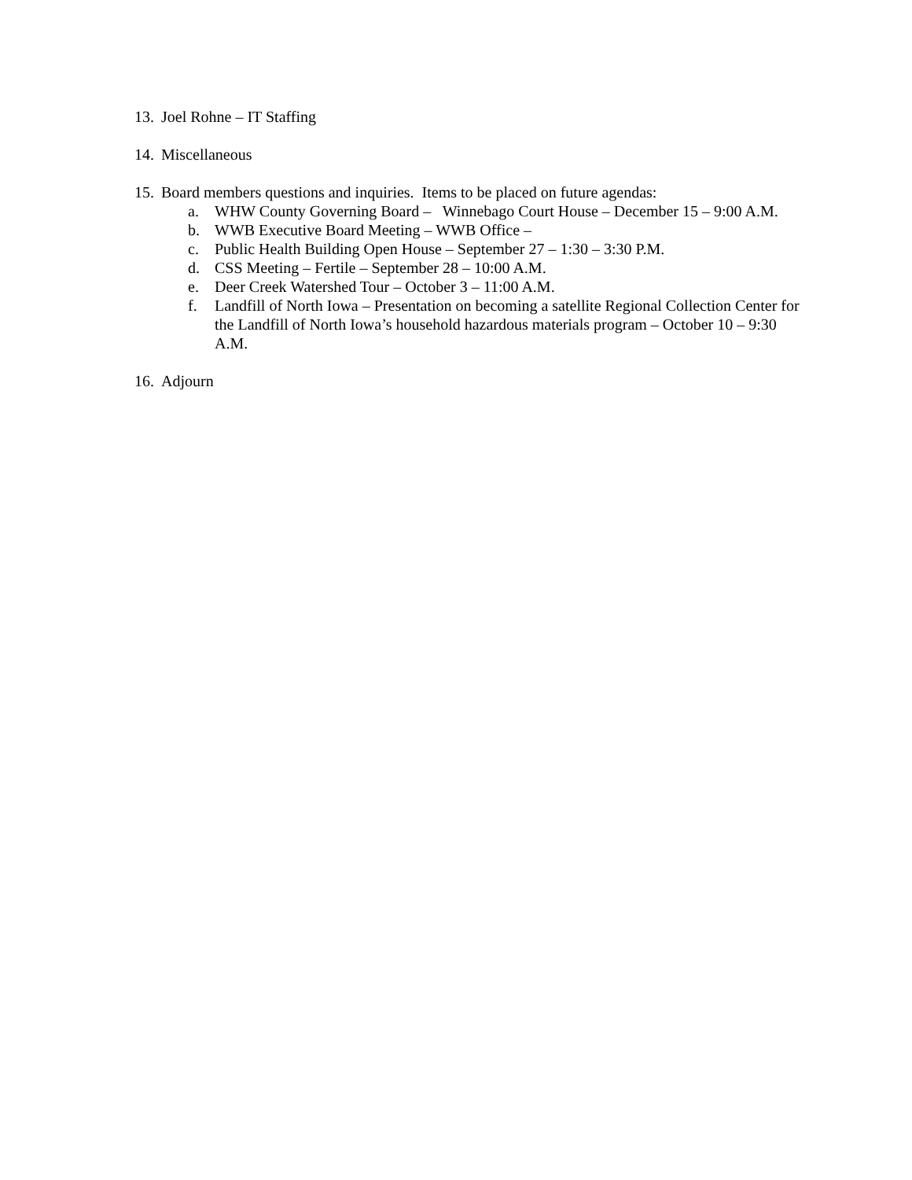13. Joel Rohne – IT Staffing
14. Miscellaneous
15. Board members questions and inquiries. Items to be placed on future agendas:
a. WHW County Governing Board – Winnebago Court House – December 15 – 9:00 A.M.
b. WWB Executive Board Meeting – WWB Office –
c. Public Health Building Open House – September 27 – 1:30 – 3:30 P.M.
d. CSS Meeting – Fertile – September 28 – 10:00 A.M.
e. Deer Creek Watershed Tour – October 3 – 11:00 A.M.
f. Landfill of North Iowa – Presentation on becoming a satellite Regional Collection Center for the Landfill of North Iowa’s household hazardous materials program – October 10 – 9:30 A.M.
16. Adjourn